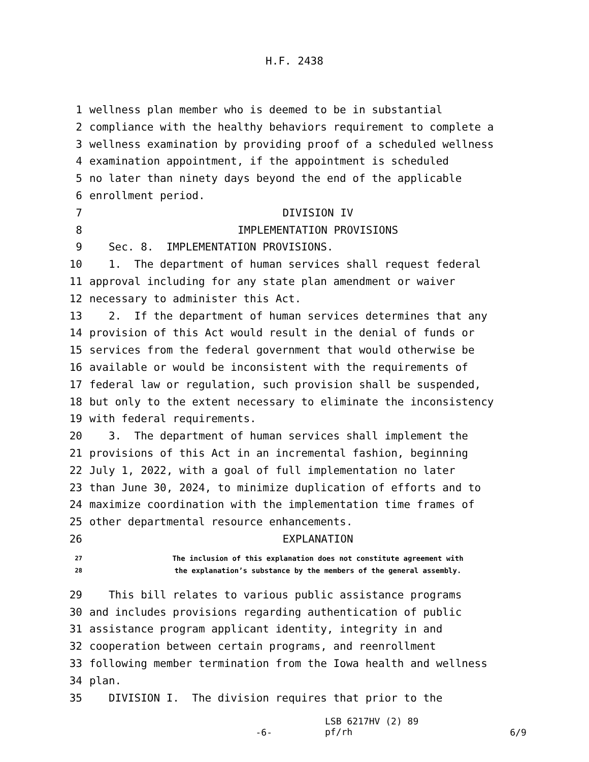H.F. 2438
1 wellness plan member who is deemed to be in substantial
2 compliance with the healthy behaviors requirement to complete a
3 wellness examination by providing proof of a scheduled wellness
4 examination appointment, if the appointment is scheduled
5 no later than ninety days beyond the end of the applicable
6 enrollment period.
7 DIVISION IV
8 IMPLEMENTATION PROVISIONS
9 Sec. 8. IMPLEMENTATION PROVISIONS.
10 1. The department of human services shall request federal
11 approval including for any state plan amendment or waiver
12 necessary to administer this Act.
13 2. If the department of human services determines that any
14 provision of this Act would result in the denial of funds or
15 services from the federal government that would otherwise be
16 available or would be inconsistent with the requirements of
17 federal law or regulation, such provision shall be suspended,
18 but only to the extent necessary to eliminate the inconsistency
19 with federal requirements.
20 3. The department of human services shall implement the
21 provisions of this Act in an incremental fashion, beginning
22 July 1, 2022, with a goal of full implementation no later
23 than June 30, 2024, to minimize duplication of efforts and to
24 maximize coordination with the implementation time frames of
25 other departmental resource enhancements.
26 EXPLANATION
27 The inclusion of this explanation does not constitute agreement with
28 the explanation’s substance by the members of the general assembly.
29 This bill relates to various public assistance programs
30 and includes provisions regarding authentication of public
31 assistance program applicant identity, integrity in and
32 cooperation between certain programs, and reenrollment
33 following member termination from the Iowa health and wellness
34 plan.
35 DIVISION I. The division requires that prior to the
-6-
LSB 6217HV (2) 89
pf/rh
6/9